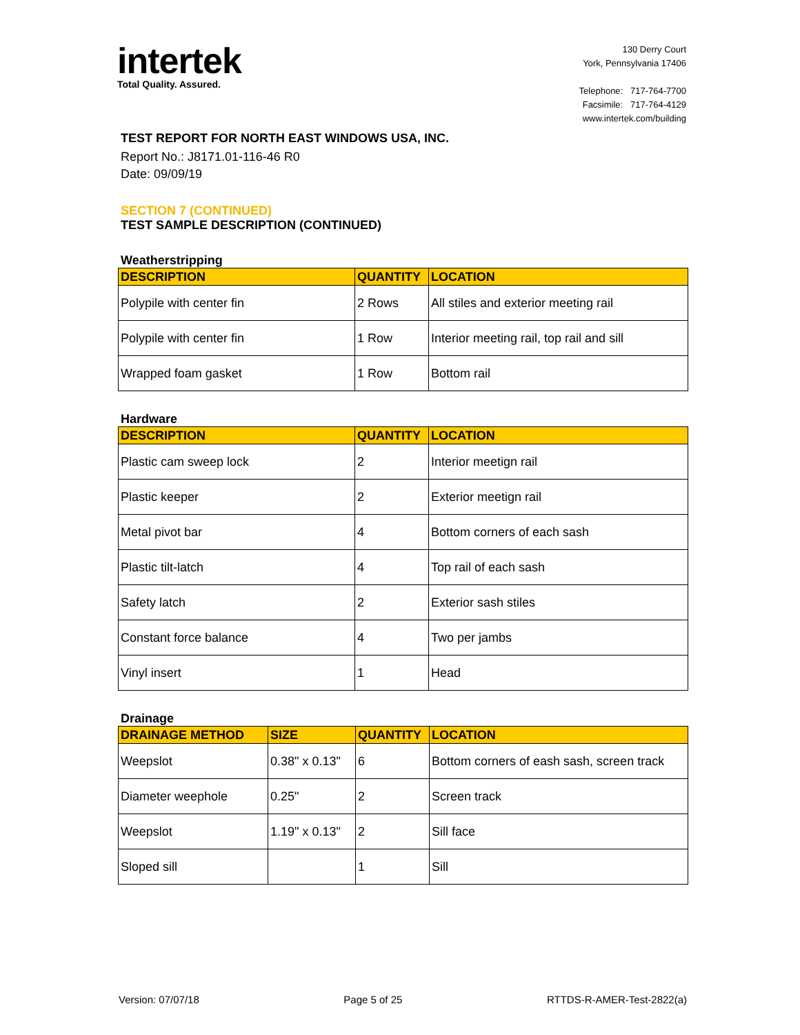intertek
Total Quality. Assured.
130 Derry Court
York, Pennsylvania 17406
Telephone: 717-764-7700
Facsimile: 717-764-4129
www.intertek.com/building
TEST REPORT FOR NORTH EAST WINDOWS USA, INC.
Report No.: J8171.01-116-46 R0
Date: 09/09/19
SECTION 7 (CONTINUED)
TEST SAMPLE DESCRIPTION (CONTINUED)
Weatherstripping
| DESCRIPTION | QUANTITY | LOCATION |
| --- | --- | --- |
| Polypile with center fin | 2 Rows | All stiles and exterior meeting rail |
| Polypile with center fin | 1 Row | Interior meeting rail, top rail and sill |
| Wrapped foam gasket | 1 Row | Bottom rail |
Hardware
| DESCRIPTION | QUANTITY | LOCATION |
| --- | --- | --- |
| Plastic cam sweep lock | 2 | Interior meetign rail |
| Plastic keeper | 2 | Exterior meetign rail |
| Metal pivot bar | 4 | Bottom corners of each sash |
| Plastic tilt-latch | 4 | Top rail of each sash |
| Safety latch | 2 | Exterior sash stiles |
| Constant force balance | 4 | Two per jambs |
| Vinyl insert | 1 | Head |
Drainage
| DRAINAGE METHOD | SIZE | QUANTITY | LOCATION |
| --- | --- | --- | --- |
| Weepslot | 0.38" x 0.13" | 6 | Bottom corners of eash sash, screen track |
| Diameter weephole | 0.25" | 2 | Screen track |
| Weepslot | 1.19" x 0.13" | 2 | Sill face |
| Sloped sill | | 1 | Sill |
Version: 07/07/18 Page 5 of 25 RTTDS-R-AMER-Test-2822(a)